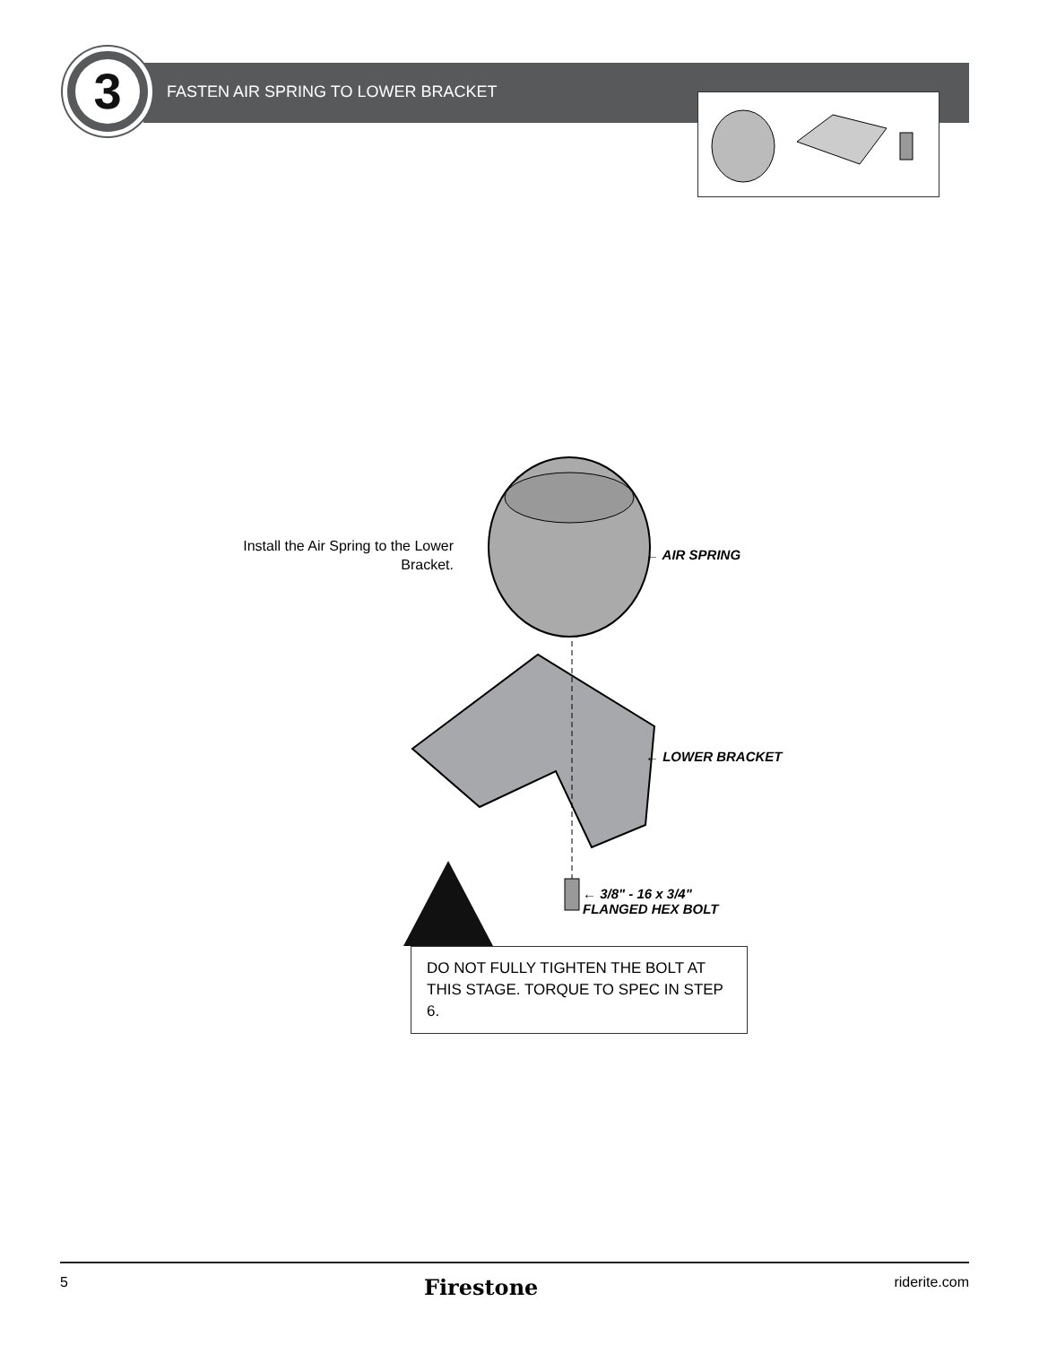3
FASTEN AIR SPRING TO LOWER BRACKET
Install the Air Spring to the Lower Bracket.
← AIR SPRING
← LOWER BRACKET
← 3/8" - 16 x 3/4"
FLANGED HEX BOLT
DO NOT FULLY TIGHTEN THE BOLT AT THIS STAGE. TORQUE TO SPEC IN STEP 6.
5 Firestone riderite.com